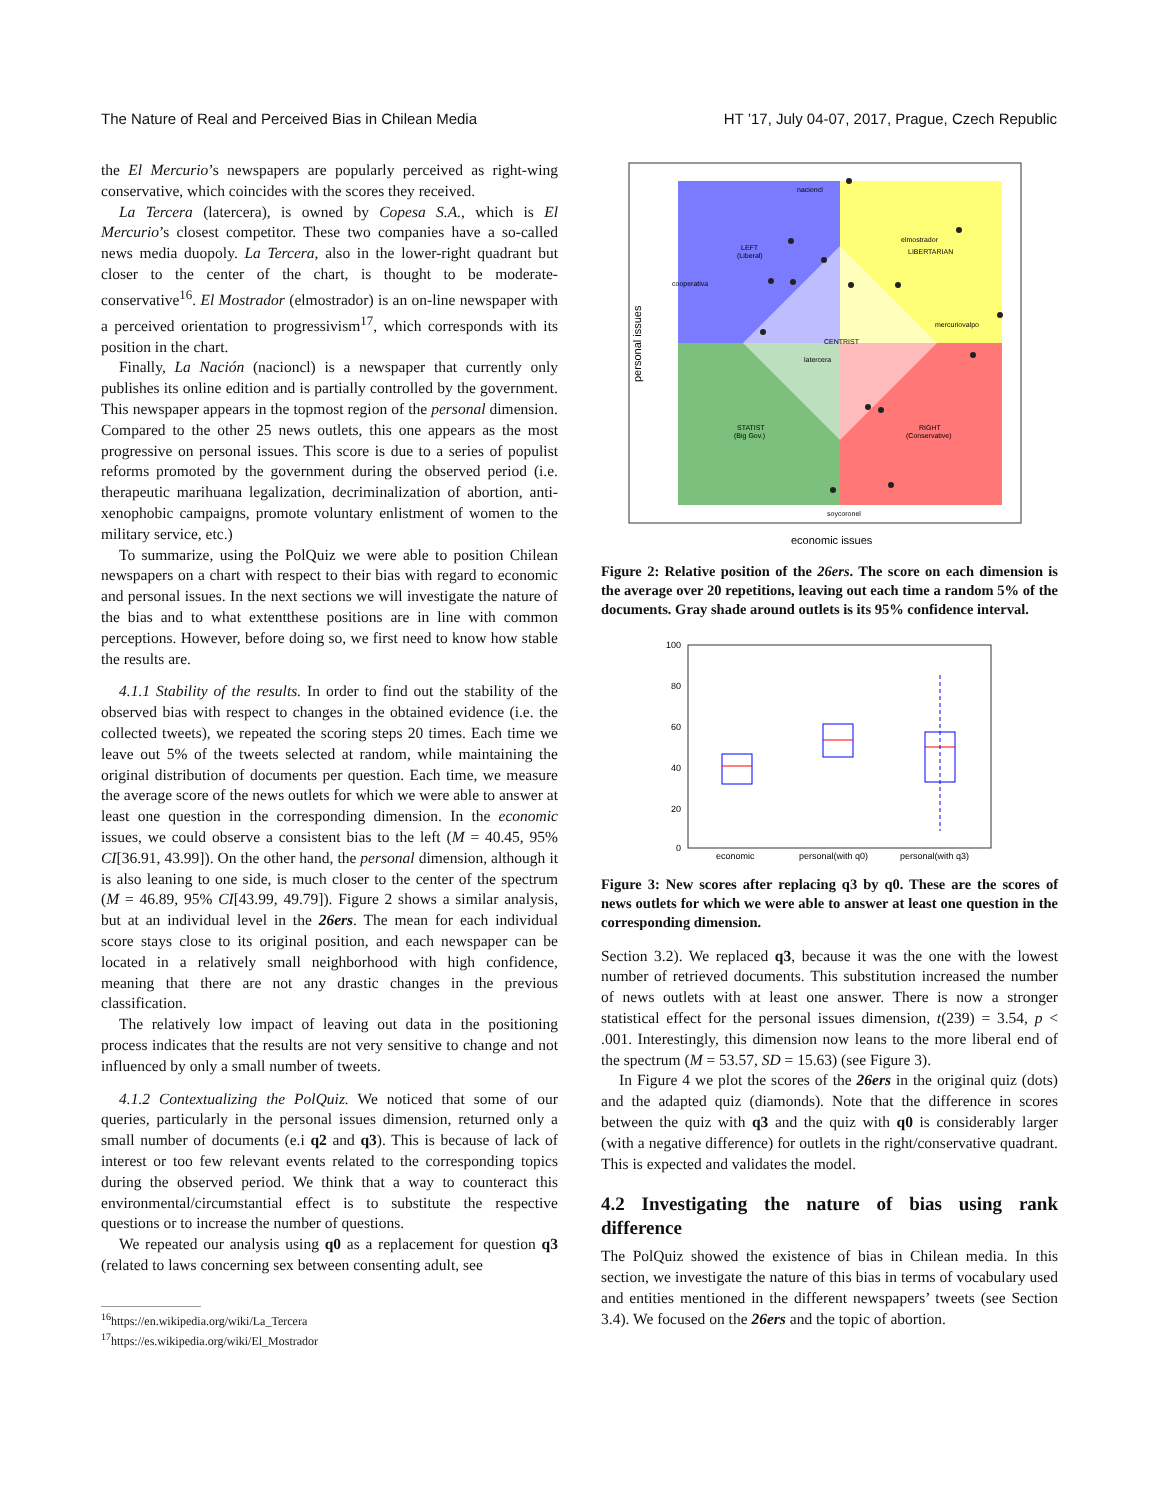The Nature of Real and Perceived Bias in Chilean Media HT ’17, July 04-07, 2017, Prague, Czech Republic
the El Mercurio’s newspapers are popularly perceived as right-wing conservative, which coincides with the scores they received.
La Tercera (latercera), is owned by Copesa S.A., which is El Mercurio’s closest competitor. These two companies have a so-called news media duopoly. La Tercera, also in the lower-right quadrant but closer to the center of the chart, is thought to be moderate-conservative<sup>16</sup>. El Mostrador (elmostrador) is an on-line newspaper with a perceived orientation to progressivism<sup>17</sup>, which corresponds with its position in the chart.
Finally, La Nación (nacioncl) is a newspaper that currently only publishes its online edition and is partially controlled by the government. This newspaper appears in the topmost region of the personal dimension. Compared to the other 25 news outlets, this one appears as the most progressive on personal issues. This score is due to a series of populist reforms promoted by the government during the observed period (i.e. therapeutic marihuana legalization, decriminalization of abortion, anti-xenophobic campaigns, promote voluntary enlistment of women to the military service, etc.)
To summarize, using the PolQuiz we were able to position Chilean newspapers on a chart with respect to their bias with regard to economic and personal issues. In the next sections we will investigate the nature of the bias and to what extentthese positions are in line with common perceptions. However, before doing so, we first need to know how stable the results are.
4.1.1 Stability of the results. In order to find out the stability of the observed bias with respect to changes in the obtained evidence (i.e. the collected tweets), we repeated the scoring steps 20 times. Each time we leave out 5% of the tweets selected at random, while maintaining the original distribution of documents per question. Each time, we measure the average score of the news outlets for which we were able to answer at least one question in the corresponding dimension. In the economic issues, we could observe a consistent bias to the left (M = 40.45, 95% CI[36.91, 43.99]). On the other hand, the personal dimension, although it is also leaning to one side, is much closer to the center of the spectrum (M = 46.89, 95% CI[43.99, 49.79]). Figure 2 shows a similar analysis, but at an individual level in the 26ers. The mean for each individual score stays close to its original position, and each newspaper can be located in a relatively small neighborhood with high confidence, meaning that there are not any drastic changes in the previous classification.
The relatively low impact of leaving out data in the positioning process indicates that the results are not very sensitive to change and not influenced by only a small number of tweets.
4.1.2 Contextualizing the PolQuiz. We noticed that some of our queries, particularly in the personal issues dimension, returned only a small number of documents (e.i q2 and q3). This is because of lack of interest or too few relevant events related to the corresponding topics during the observed period. We think that a way to counteract this environmental/circumstantial effect is to substitute the respective questions or to increase the number of questions.
We repeated our analysis using q0 as a replacement for question q3 (related to laws concerning sex between consenting adult, see
<sup>16</sup> https://en.wikipedia.org/wiki/La_Tercera
<sup>17</sup> https://es.wikipedia.org/wiki/El_Mostrador
nacioncl
elmostrador
LIBERTARIAN
LEFT
(Liberal)
cooperativa
mercuriovalpo
CENTRIST
latercera
STATIST
(Big Gov.)
RIGHT
(Conservative)
soycoronel
economic issues
personal issues
Figure 2: Relative position of the 26ers. The score on each dimension is the average over 20 repetitions, leaving out each time a random 5% of the documents. Gray shade around outlets is its 95% confidence interval.
100
80
60
40
20
0
economic
personal(with q0)
personal(with q3)
Figure 3: New scores after replacing q3 by q0. These are the scores of news outlets for which we were able to answer at least one question in the corresponding dimension.
Section 3.2). We replaced q3, because it was the one with the lowest number of retrieved documents. This substitution increased the number of news outlets with at least one answer. There is now a stronger statistical effect for the personal issues dimension, t(239) = 3.54, p < .001. Interestingly, this dimension now leans to the more liberal end of the spectrum (M = 53.57, SD = 15.63) (see Figure 3).
In Figure 4 we plot the scores of the 26ers in the original quiz (dots) and the adapted quiz (diamonds). Note that the difference in scores between the quiz with q3 and the quiz with q0 is considerably larger (with a negative difference) for outlets in the right/conservative quadrant. This is expected and validates the model.
4.2 Investigating the nature of bias using rank difference
The PolQuiz showed the existence of bias in Chilean media. In this section, we investigate the nature of this bias in terms of vocabulary used and entities mentioned in the different newspapers’ tweets (see Section 3.4). We focused on the 26ers and the topic of abortion.